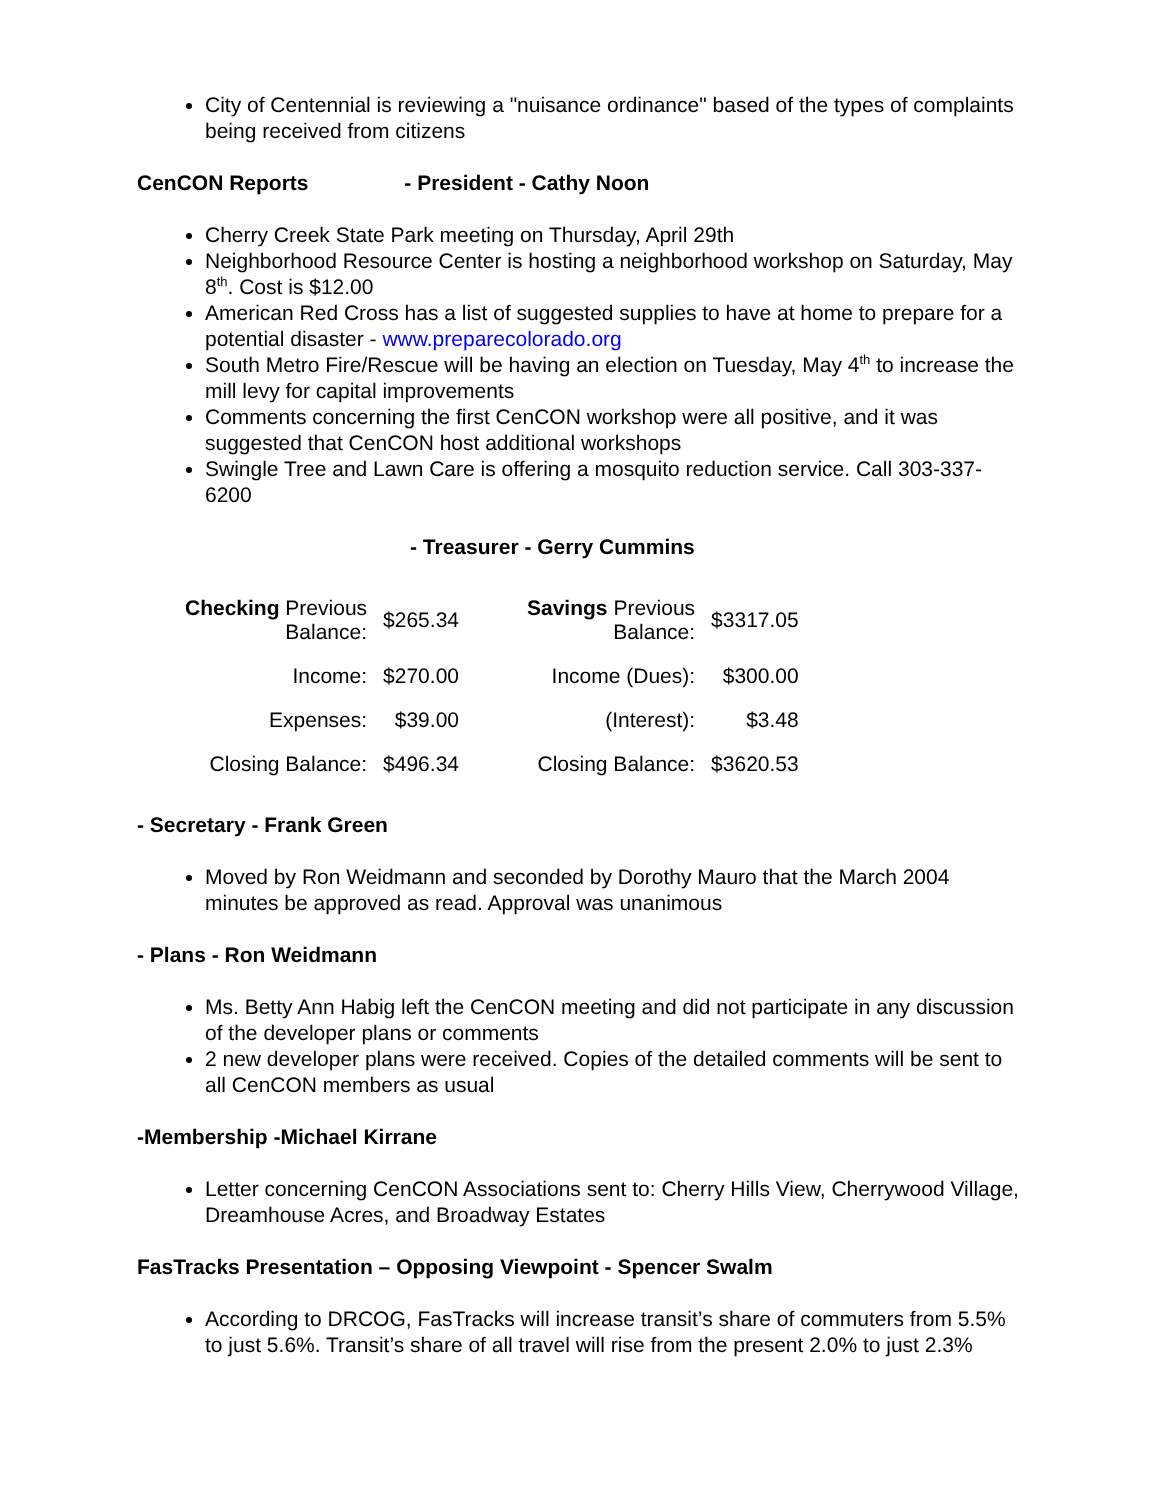City of Centennial is reviewing a "nuisance ordinance" based of the types of complaints being received from citizens
CenCON Reports - President - Cathy Noon
Cherry Creek State Park meeting on Thursday, April 29th
Neighborhood Resource Center is hosting a neighborhood workshop on Saturday, May 8<sup>th</sup>. Cost is $12.00
American Red Cross has a list of suggested supplies to have at home to prepare for a potential disaster - www.preparecolorado.org
South Metro Fire/Rescue will be having an election on Tuesday, May 4<sup>th</sup> to increase the mill levy for capital improvements
Comments concerning the first CenCON workshop were all positive, and it was suggested that CenCON host additional workshops
Swingle Tree and Lawn Care is offering a mosquito reduction service. Call 303-337-6200
- Treasurer - Gerry Cummins
| Checking Previous Balance: | $265.34 | Savings Previous Balance: | $3317.05 |
| Income: | $270.00 | Income (Dues): | $300.00 |
| Expenses: | $39.00 | (Interest): | $3.48 |
| Closing Balance: | $496.34 | Closing Balance: | $3620.53 |
- Secretary - Frank Green
Moved by Ron Weidmann and seconded by Dorothy Mauro that the March 2004 minutes be approved as read. Approval was unanimous
- Plans - Ron Weidmann
Ms. Betty Ann Habig left the CenCON meeting and did not participate in any discussion of the developer plans or comments
2 new developer plans were received. Copies of the detailed comments will be sent to all CenCON members as usual
-Membership -Michael Kirrane
Letter concerning CenCON Associations sent to: Cherry Hills View, Cherrywood Village, Dreamhouse Acres, and Broadway Estates
FasTracks Presentation – Opposing Viewpoint - Spencer Swalm
According to DRCOG, FasTracks will increase transit’s share of commuters from 5.5% to just 5.6%. Transit’s share of all travel will rise from the present 2.0% to just 2.3%